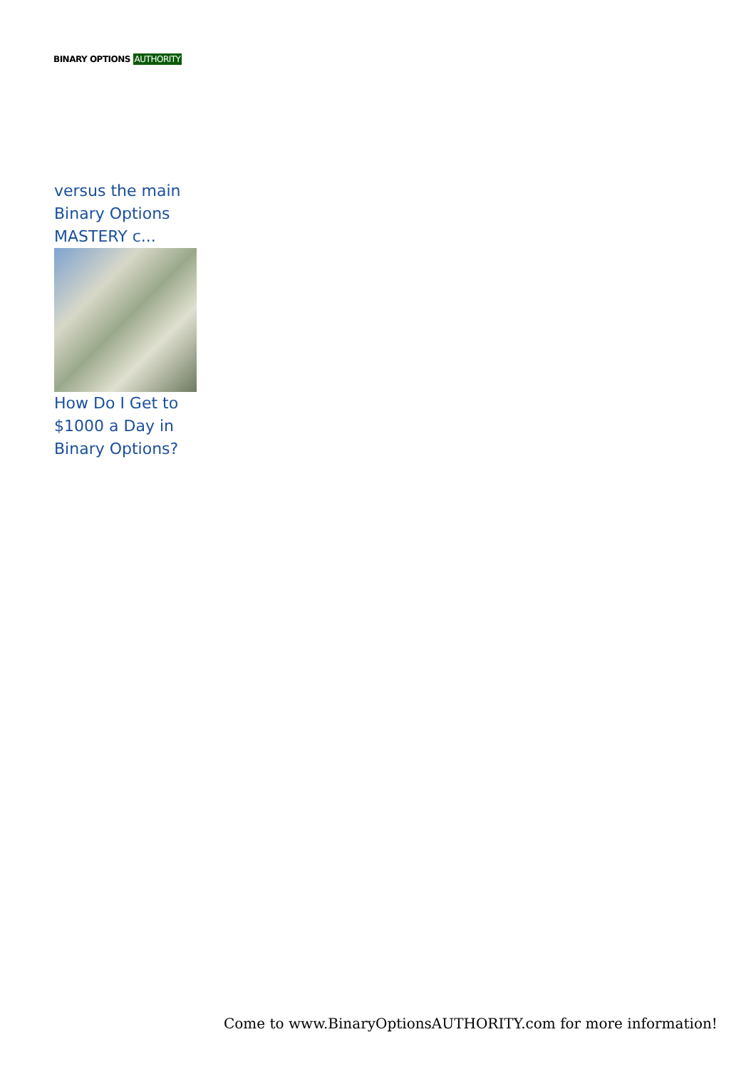BINARY OPTIONS AUTHORITY
versus the main Binary Options MASTERY c...
How Do I Get to $1000 a Day in Binary Options?
Come to www.BinaryOptionsAUTHORITY.com for more information!